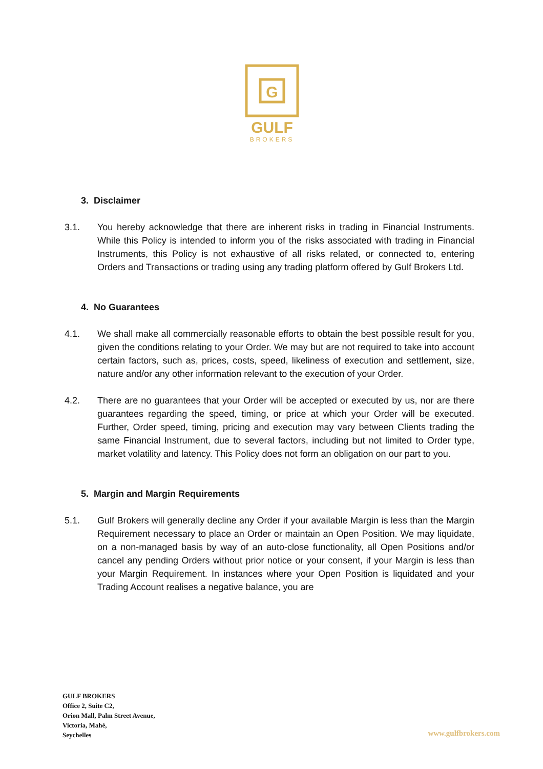G
GULF
BROKERS
3. Disclaimer
3.1. You hereby acknowledge that there are inherent risks in trading in Financial Instruments. While this Policy is intended to inform you of the risks associated with trading in Financial Instruments, this Policy is not exhaustive of all risks related, or connected to, entering Orders and Transactions or trading using any trading platform offered by Gulf Brokers Ltd.
4. No Guarantees
4.1. We shall make all commercially reasonable efforts to obtain the best possible result for you, given the conditions relating to your Order. We may but are not required to take into account certain factors, such as, prices, costs, speed, likeliness of execution and settlement, size, nature and/or any other information relevant to the execution of your Order.
4.2. There are no guarantees that your Order will be accepted or executed by us, nor are there guarantees regarding the speed, timing, or price at which your Order will be executed. Further, Order speed, timing, pricing and execution may vary between Clients trading the same Financial Instrument, due to several factors, including but not limited to Order type, market volatility and latency. This Policy does not form an obligation on our part to you.
5. Margin and Margin Requirements
5.1. Gulf Brokers will generally decline any Order if your available Margin is less than the Margin Requirement necessary to place an Order or maintain an Open Position. We may liquidate, on a non-managed basis by way of an auto-close functionality, all Open Positions and/or cancel any pending Orders without prior notice or your consent, if your Margin is less than your Margin Requirement. In instances where your Open Position is liquidated and your Trading Account realises a negative balance, you are
GULF BROKERS
Office 2, Suite C2,
Orion Mall, Palm Street Avenue,
Victoria, Mahé,
Seychelles
www.gulfbrokers.com